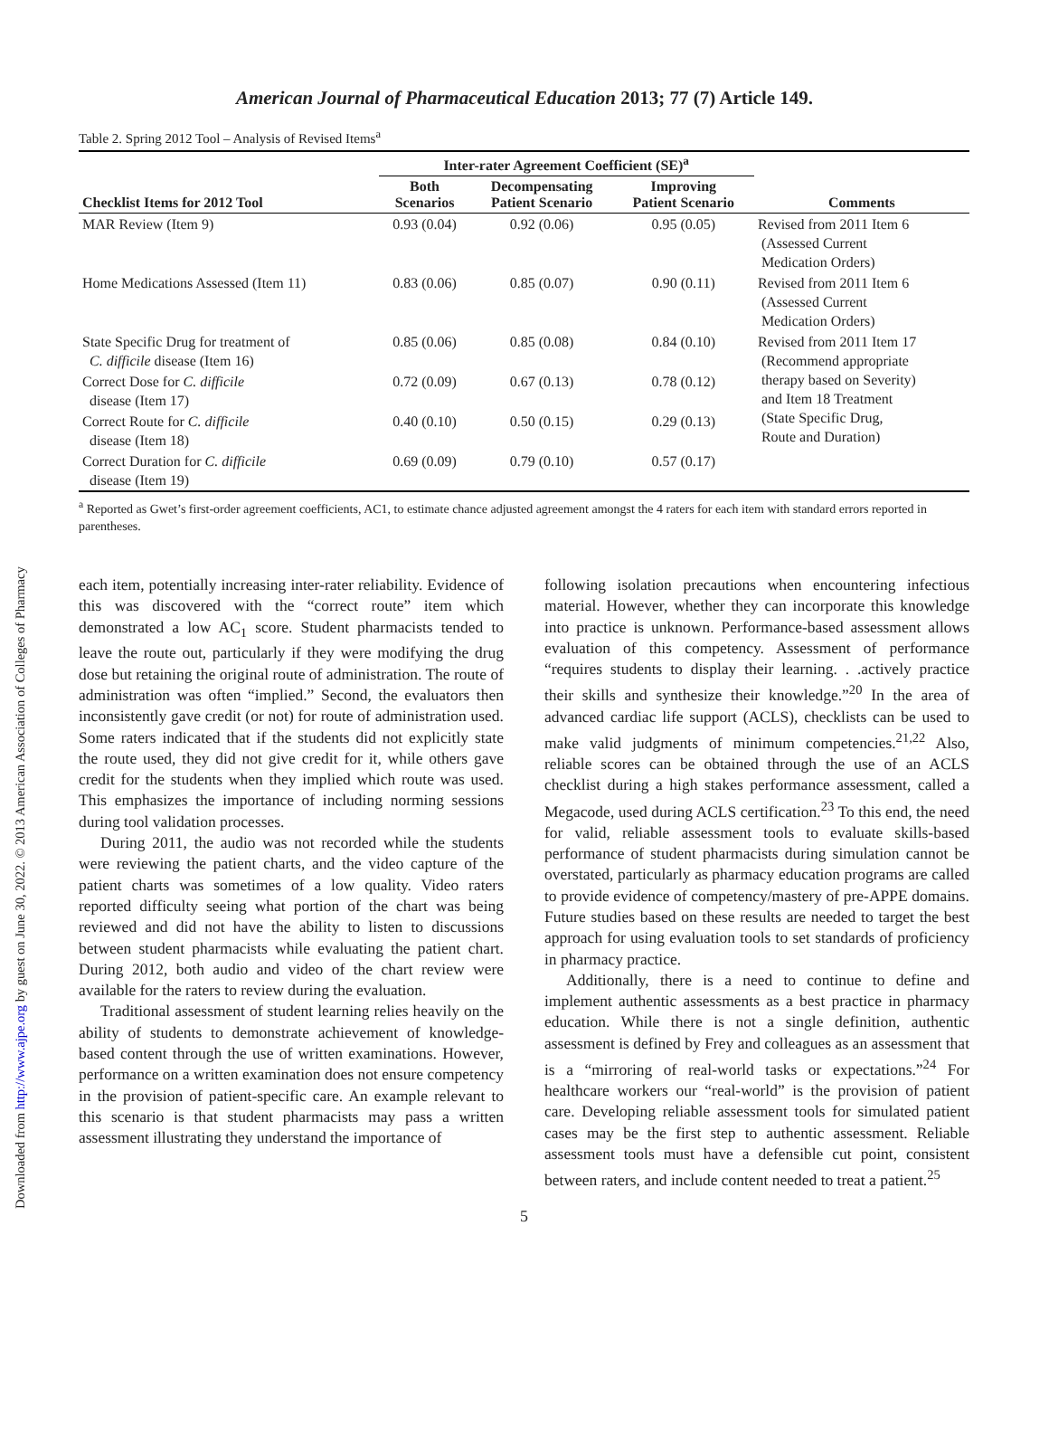Downloaded from http://www.ajpe.org by guest on June 30, 2022. © 2013 American Association of Colleges of Pharmacy
American Journal of Pharmaceutical Education 2013; 77 (7) Article 149.
Table 2. Spring 2012 Tool – Analysis of Revised Items<sup>a</sup>
| | Inter-rater Agreement Coefficient (SE)<sup>a</sup> | | | |
| --- | --- | --- | --- | --- |
| Checklist Items for 2012 Tool | Both Scenarios | Decompensating Patient Scenario | Improving Patient Scenario | Comments |
| MAR Review (Item 9) | 0.93 (0.04) | 0.92 (0.06) | 0.95 (0.05) | Revised from 2011 Item 6 (Assessed Current Medication Orders) |
| Home Medications Assessed (Item 11) | 0.83 (0.06) | 0.85 (0.07) | 0.90 (0.11) | Revised from 2011 Item 6 (Assessed Current Medication Orders) |
| State Specific Drug for treatment of C. difficile disease (Item 16) | 0.85 (0.06) | 0.85 (0.08) | 0.84 (0.10) | Revised from 2011 Item 17 (Recommend appropriate therapy based on Severity) and Item 18 Treatment (State Specific Drug, Route and Duration) |
| Correct Dose for C. difficile disease (Item 17) | 0.72 (0.09) | 0.67 (0.13) | 0.78 (0.12) | |
| Correct Route for C. difficile disease (Item 18) | 0.40 (0.10) | 0.50 (0.15) | 0.29 (0.13) | |
| Correct Duration for C. difficile disease (Item 19) | 0.69 (0.09) | 0.79 (0.10) | 0.57 (0.17) | |
<sup>a</sup> Reported as Gwet’s first-order agreement coefficients, AC1, to estimate chance adjusted agreement amongst the 4 raters for each item with standard errors reported in parentheses.
each item, potentially increasing inter-rater reliability. Evidence of this was discovered with the “correct route” item which demonstrated a low AC<sub>1</sub> score. Student pharmacists tended to leave the route out, particularly if they were modifying the drug dose but retaining the original route of administration. The route of administration was often “implied.” Second, the evaluators then inconsistently gave credit (or not) for route of administration used. Some raters indicated that if the students did not explicitly state the route used, they did not give credit for it, while others gave credit for the students when they implied which route was used. This emphasizes the importance of including norming sessions during tool validation processes.
During 2011, the audio was not recorded while the students were reviewing the patient charts, and the video capture of the patient charts was sometimes of a low quality. Video raters reported difficulty seeing what portion of the chart was being reviewed and did not have the ability to listen to discussions between student pharmacists while evaluating the patient chart. During 2012, both audio and video of the chart review were available for the raters to review during the evaluation.
Traditional assessment of student learning relies heavily on the ability of students to demonstrate achievement of knowledge-based content through the use of written examinations. However, performance on a written examination does not ensure competency in the provision of patient-specific care. An example relevant to this scenario is that student pharmacists may pass a written assessment illustrating they understand the importance of
following isolation precautions when encountering infectious material. However, whether they can incorporate this knowledge into practice is unknown. Performance-based assessment allows evaluation of this competency. Assessment of performance “requires students to display their learning. . .actively practice their skills and synthesize their knowledge.”<sup>20</sup> In the area of advanced cardiac life support (ACLS), checklists can be used to make valid judgments of minimum competencies.<sup>21,22</sup> Also, reliable scores can be obtained through the use of an ACLS checklist during a high stakes performance assessment, called a Megacode, used during ACLS certification.<sup>23</sup> To this end, the need for valid, reliable assessment tools to evaluate skills-based performance of student pharmacists during simulation cannot be overstated, particularly as pharmacy education programs are called to provide evidence of competency/mastery of pre-APPE domains. Future studies based on these results are needed to target the best approach for using evaluation tools to set standards of proficiency in pharmacy practice.
Additionally, there is a need to continue to define and implement authentic assessments as a best practice in pharmacy education. While there is not a single definition, authentic assessment is defined by Frey and colleagues as an assessment that is a “mirroring of real-world tasks or expectations.”<sup>24</sup> For healthcare workers our “real-world” is the provision of patient care. Developing reliable assessment tools for simulated patient cases may be the first step to authentic assessment. Reliable assessment tools must have a defensible cut point, consistent between raters, and include content needed to treat a patient.<sup>25</sup>
5